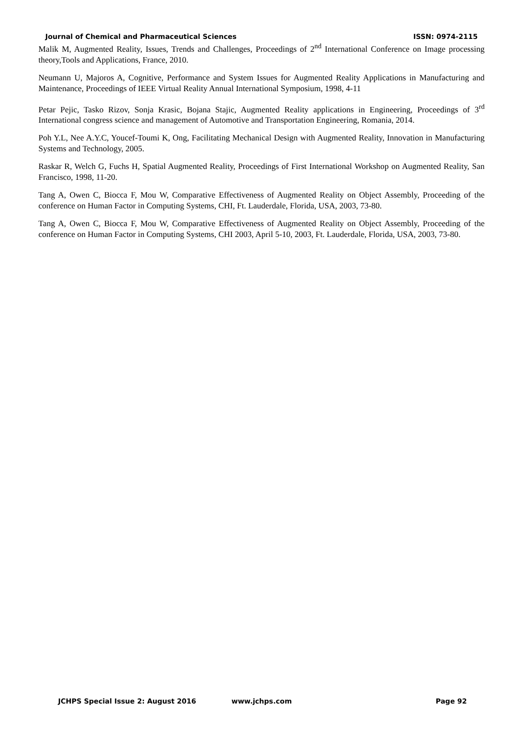Journal of Chemical and Pharmaceutical Sciences ISSN: 0974-2115
Malik M, Augmented Reality, Issues, Trends and Challenges, Proceedings of 2<sup>nd</sup> International Conference on Image processing theory,Tools and Applications, France, 2010.
Neumann U, Majoros A, Cognitive, Performance and System Issues for Augmented Reality Applications in Manufacturing and Maintenance, Proceedings of IEEE Virtual Reality Annual International Symposium, 1998, 4-11
Petar Pejic, Tasko Rizov, Sonja Krasic, Bojana Stajic, Augmented Reality applications in Engineering, Proceedings of 3<sup>rd</sup> International congress science and management of Automotive and Transportation Engineering, Romania, 2014.
Poh Y.L, Nee A.Y.C, Youcef-Toumi K, Ong, Facilitating Mechanical Design with Augmented Reality, Innovation in Manufacturing Systems and Technology, 2005.
Raskar R, Welch G, Fuchs H, Spatial Augmented Reality, Proceedings of First International Workshop on Augmented Reality, San Francisco, 1998, 11-20.
Tang A, Owen C, Biocca F, Mou W, Comparative Effectiveness of Augmented Reality on Object Assembly, Proceeding of the conference on Human Factor in Computing Systems, CHI, Ft. Lauderdale, Florida, USA, 2003, 73-80.
Tang A, Owen C, Biocca F, Mou W, Comparative Effectiveness of Augmented Reality on Object Assembly, Proceeding of the conference on Human Factor in Computing Systems, CHI 2003, April 5-10, 2003, Ft. Lauderdale, Florida, USA, 2003, 73-80.
JCHPS Special Issue 2: August 2016 www.jchps.com Page 92